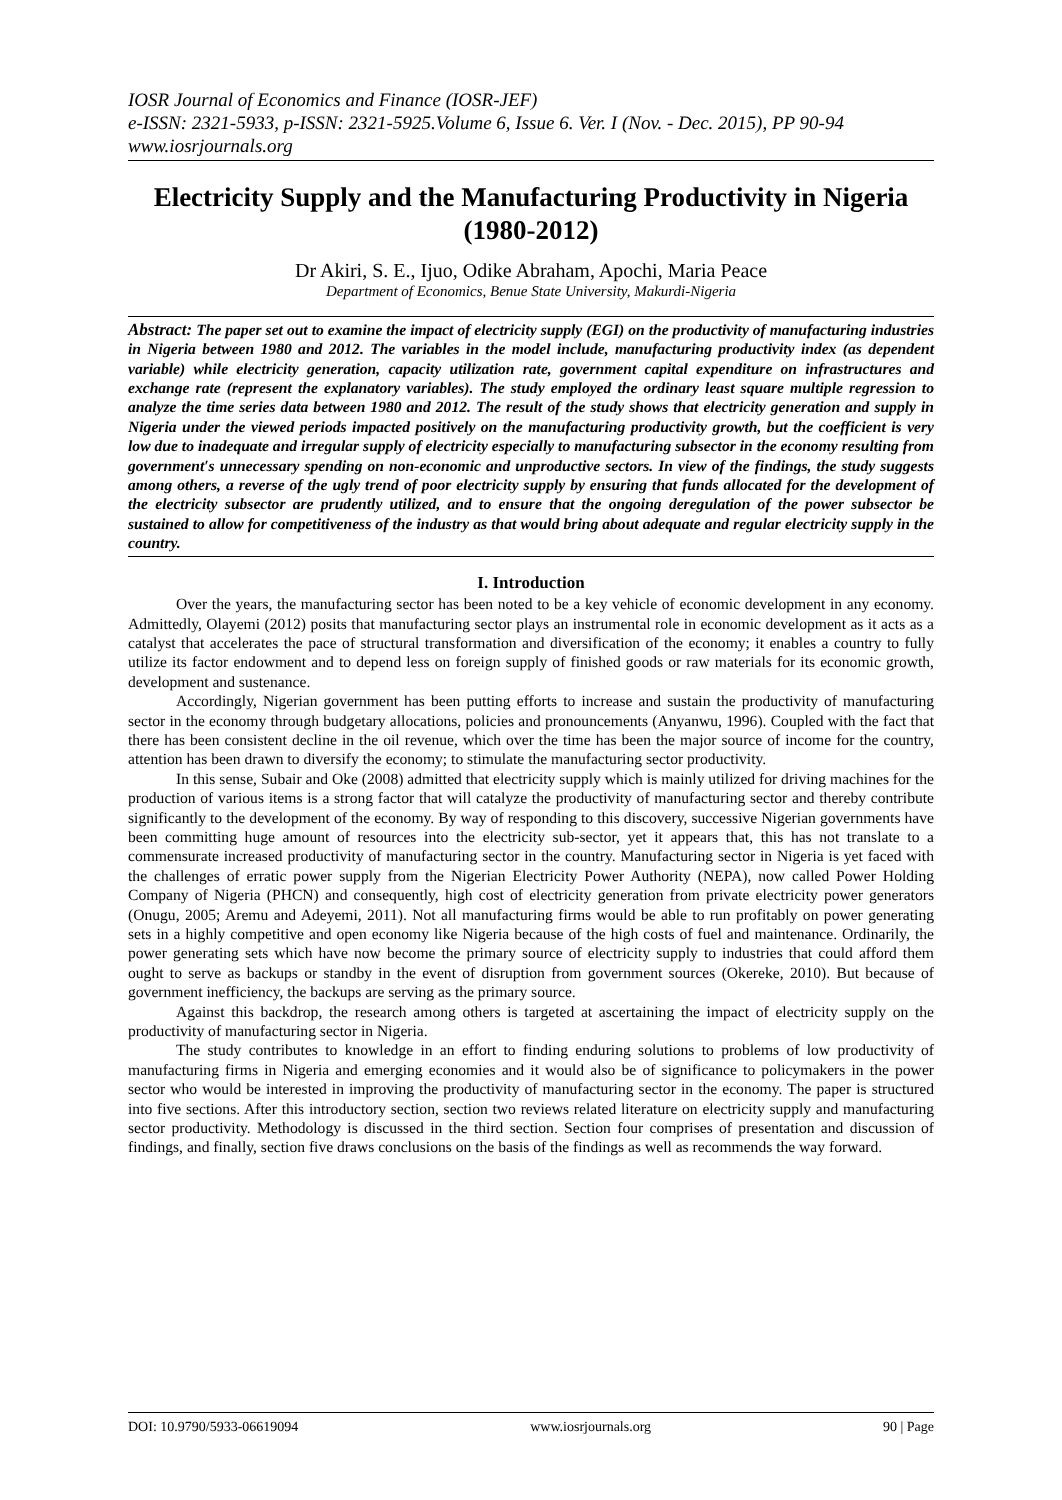IOSR Journal of Economics and Finance (IOSR-JEF)
e-ISSN: 2321-5933, p-ISSN: 2321-5925.Volume 6, Issue 6. Ver. I (Nov. - Dec. 2015), PP 90-94
www.iosrjournals.org
Electricity Supply and the Manufacturing Productivity in Nigeria (1980-2012)
Dr Akiri, S. E., Ijuo, Odike Abraham, Apochi, Maria Peace
Department of Economics, Benue State University, Makurdi-Nigeria
Abstract: The paper set out to examine the impact of electricity supply (EGI) on the productivity of manufacturing industries in Nigeria between 1980 and 2012. The variables in the model include, manufacturing productivity index (as dependent variable) while electricity generation, capacity utilization rate, government capital expenditure on infrastructures and exchange rate (represent the explanatory variables). The study employed the ordinary least square multiple regression to analyze the time series data between 1980 and 2012. The result of the study shows that electricity generation and supply in Nigeria under the viewed periods impacted positively on the manufacturing productivity growth, but the coefficient is very low due to inadequate and irregular supply of electricity especially to manufacturing subsector in the economy resulting from government′s unnecessary spending on non-economic and unproductive sectors. In view of the findings, the study suggests among others, a reverse of the ugly trend of poor electricity supply by ensuring that funds allocated for the development of the electricity subsector are prudently utilized, and to ensure that the ongoing deregulation of the power subsector be sustained to allow for competitiveness of the industry as that would bring about adequate and regular electricity supply in the country.
I. Introduction
Over the years, the manufacturing sector has been noted to be a key vehicle of economic development in any economy. Admittedly, Olayemi (2012) posits that manufacturing sector plays an instrumental role in economic development as it acts as a catalyst that accelerates the pace of structural transformation and diversification of the economy; it enables a country to fully utilize its factor endowment and to depend less on foreign supply of finished goods or raw materials for its economic growth, development and sustenance.
Accordingly, Nigerian government has been putting efforts to increase and sustain the productivity of manufacturing sector in the economy through budgetary allocations, policies and pronouncements (Anyanwu, 1996). Coupled with the fact that there has been consistent decline in the oil revenue, which over the time has been the major source of income for the country, attention has been drawn to diversify the economy; to stimulate the manufacturing sector productivity.
In this sense, Subair and Oke (2008) admitted that electricity supply which is mainly utilized for driving machines for the production of various items is a strong factor that will catalyze the productivity of manufacturing sector and thereby contribute significantly to the development of the economy. By way of responding to this discovery, successive Nigerian governments have been committing huge amount of resources into the electricity sub-sector, yet it appears that, this has not translate to a commensurate increased productivity of manufacturing sector in the country. Manufacturing sector in Nigeria is yet faced with the challenges of erratic power supply from the Nigerian Electricity Power Authority (NEPA), now called Power Holding Company of Nigeria (PHCN) and consequently, high cost of electricity generation from private electricity power generators (Onugu, 2005; Aremu and Adeyemi, 2011). Not all manufacturing firms would be able to run profitably on power generating sets in a highly competitive and open economy like Nigeria because of the high costs of fuel and maintenance. Ordinarily, the power generating sets which have now become the primary source of electricity supply to industries that could afford them ought to serve as backups or standby in the event of disruption from government sources (Okereke, 2010). But because of government inefficiency, the backups are serving as the primary source.
Against this backdrop, the research among others is targeted at ascertaining the impact of electricity supply on the productivity of manufacturing sector in Nigeria.
The study contributes to knowledge in an effort to finding enduring solutions to problems of low productivity of manufacturing firms in Nigeria and emerging economies and it would also be of significance to policymakers in the power sector who would be interested in improving the productivity of manufacturing sector in the economy. The paper is structured into five sections. After this introductory section, section two reviews related literature on electricity supply and manufacturing sector productivity. Methodology is discussed in the third section. Section four comprises of presentation and discussion of findings, and finally, section five draws conclusions on the basis of the findings as well as recommends the way forward.
DOI: 10.9790/5933-06619094 www.iosrjournals.org 90 | Page